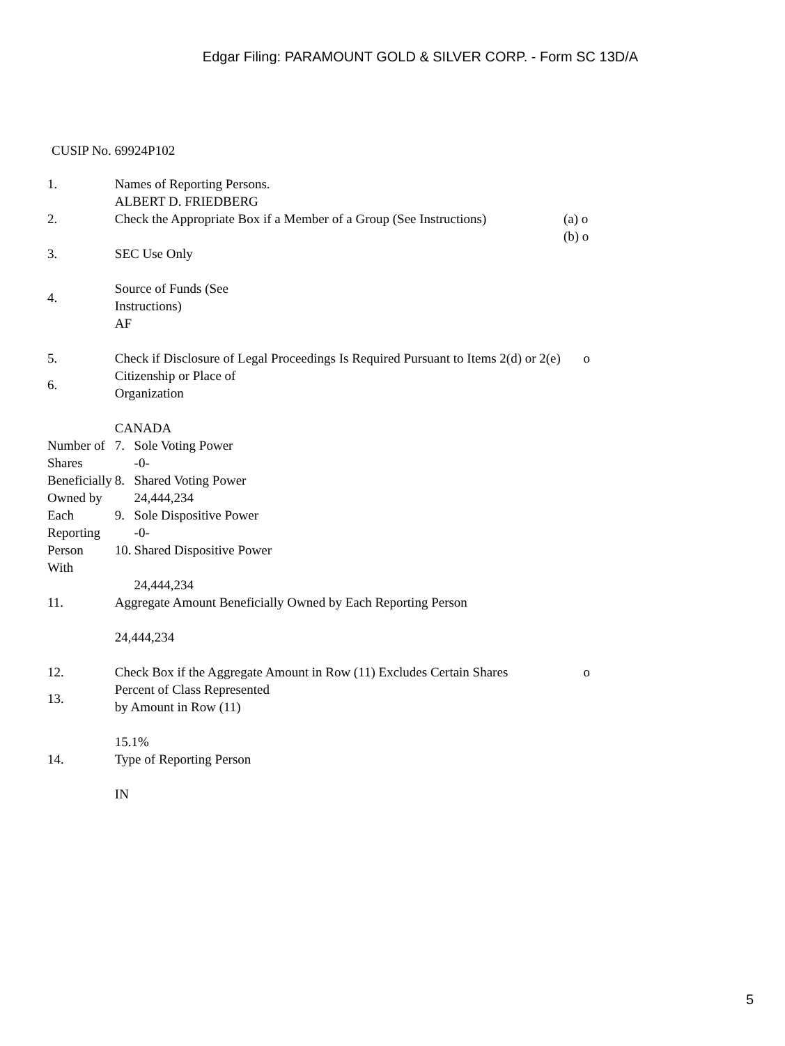Edgar Filing: PARAMOUNT GOLD & SILVER CORP. - Form SC 13D/A
CUSIP No. 69924P102
| 1. | Names of Reporting Persons. ALBERT D. FRIEDBERG | | |
| 2. | Check the Appropriate Box if a Member of a Group (See Instructions) | | (a) o |
| | | | (b) o |
| 3. | SEC Use Only | | |
| 4. | Source of Funds (See Instructions) | | |
| | AF | | |
| 5. | Check if Disclosure of Legal Proceedings Is Required Pursuant to Items 2(d) or 2(e) | | o |
| 6. | Citizenship or Place of Organization | | |
| | CANADA | | |
| Number of Shares Beneficially Owned by Each Reporting Person With | 7. | Sole Voting Power -0- | |
| | 8. | Shared Voting Power 24,444,234 | |
| | 9. | Sole Dispositive Power -0- | |
| | 10. | Shared Dispositive Power 24,444,234 | |
| 11. | Aggregate Amount Beneficially Owned by Each Reporting Person | | |
| | 24,444,234 | | |
| 12. | Check Box if the Aggregate Amount in Row (11) Excludes Certain Shares | | o |
| 13. | Percent of Class Represented by Amount in Row (11) | | |
| | 15.1% | | |
| 14. | Type of Reporting Person | | |
| | IN | | |
5